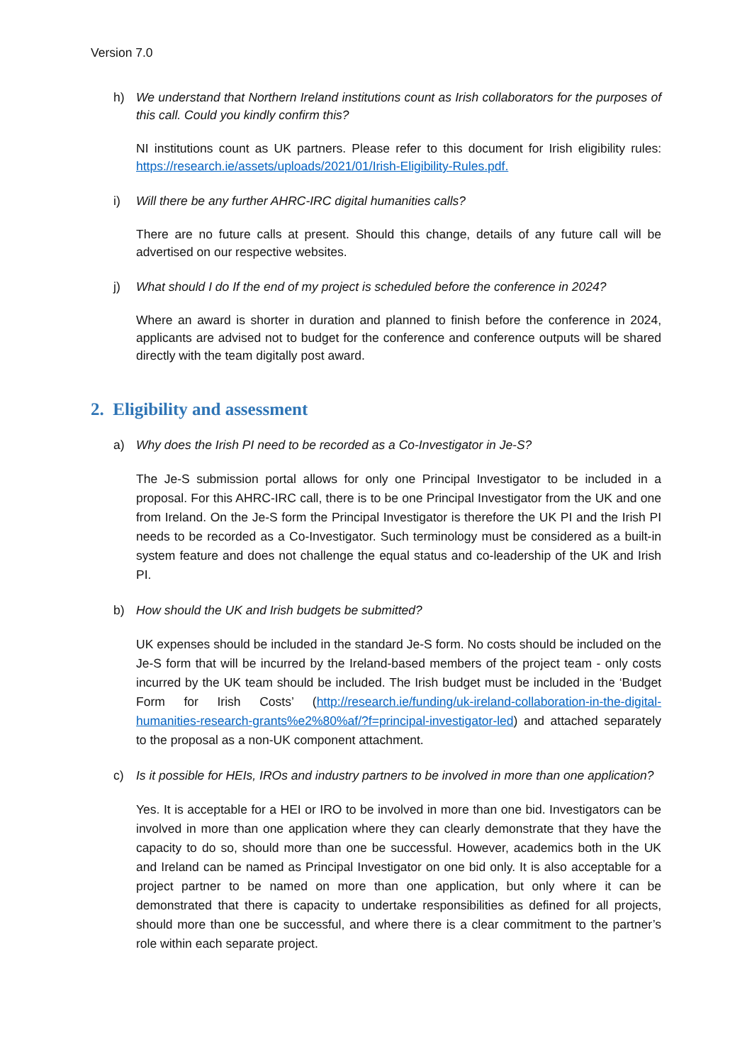Version 7.0
h) We understand that Northern Ireland institutions count as Irish collaborators for the purposes of this call. Could you kindly confirm this?
NI institutions count as UK partners. Please refer to this document for Irish eligibility rules: https://research.ie/assets/uploads/2021/01/Irish-Eligibility-Rules.pdf.
i) Will there be any further AHRC-IRC digital humanities calls?
There are no future calls at present. Should this change, details of any future call will be advertised on our respective websites.
j) What should I do If the end of my project is scheduled before the conference in 2024?
Where an award is shorter in duration and planned to finish before the conference in 2024, applicants are advised not to budget for the conference and conference outputs will be shared directly with the team digitally post award.
2. Eligibility and assessment
a) Why does the Irish PI need to be recorded as a Co-Investigator in Je-S?
The Je-S submission portal allows for only one Principal Investigator to be included in a proposal. For this AHRC-IRC call, there is to be one Principal Investigator from the UK and one from Ireland. On the Je-S form the Principal Investigator is therefore the UK PI and the Irish PI needs to be recorded as a Co-Investigator. Such terminology must be considered as a built-in system feature and does not challenge the equal status and co-leadership of the UK and Irish PI.
b) How should the UK and Irish budgets be submitted?
UK expenses should be included in the standard Je-S form. No costs should be included on the Je-S form that will be incurred by the Ireland-based members of the project team - only costs incurred by the UK team should be included. The Irish budget must be included in the ‘Budget Form for Irish Costs’ (http://research.ie/funding/uk-ireland-collaboration-in-the-digital-humanities-research-grants%e2%80%af/?f=principal-investigator-led) and attached separately to the proposal as a non-UK component attachment.
c) Is it possible for HEIs, IROs and industry partners to be involved in more than one application?
Yes. It is acceptable for a HEI or IRO to be involved in more than one bid. Investigators can be involved in more than one application where they can clearly demonstrate that they have the capacity to do so, should more than one be successful. However, academics both in the UK and Ireland can be named as Principal Investigator on one bid only. It is also acceptable for a project partner to be named on more than one application, but only where it can be demonstrated that there is capacity to undertake responsibilities as defined for all projects, should more than one be successful, and where there is a clear commitment to the partner’s role within each separate project.